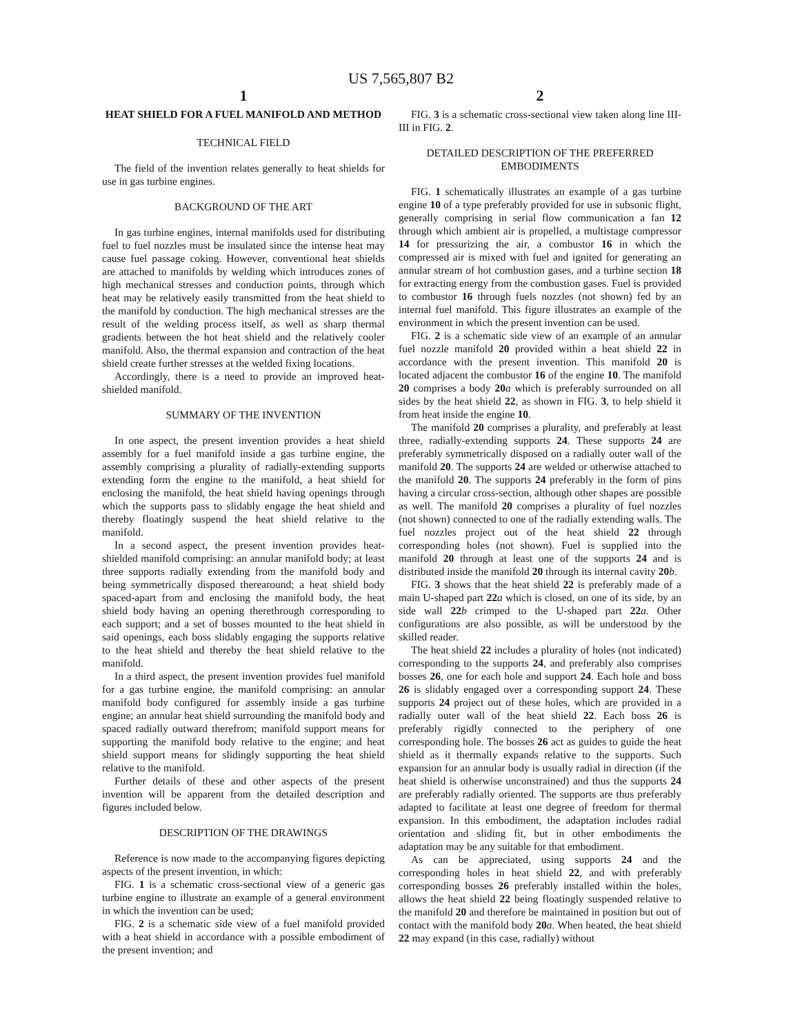US 7,565,807 B2
1
HEAT SHIELD FOR A FUEL MANIFOLD AND METHOD
TECHNICAL FIELD
The field of the invention relates generally to heat shields for use in gas turbine engines.
BACKGROUND OF THE ART
In gas turbine engines, internal manifolds used for distributing fuel to fuel nozzles must be insulated since the intense heat may cause fuel passage coking. However, conventional heat shields are attached to manifolds by welding which introduces zones of high mechanical stresses and conduction points, through which heat may be relatively easily transmitted from the heat shield to the manifold by conduction. The high mechanical stresses are the result of the welding process itself, as well as sharp thermal gradients between the hot heat shield and the relatively cooler manifold. Also, the thermal expansion and contraction of the heat shield create further stresses at the welded fixing locations.
Accordingly, there is a need to provide an improved heat-shielded manifold.
SUMMARY OF THE INVENTION
In one aspect, the present invention provides a heat shield assembly for a fuel manifold inside a gas turbine engine, the assembly comprising a plurality of radially-extending supports extending form the engine to the manifold, a heat shield for enclosing the manifold, the heat shield having openings through which the supports pass to slidably engage the heat shield and thereby floatingly suspend the heat shield relative to the manifold.
In a second aspect, the present invention provides heat-shielded manifold comprising: an annular manifold body; at least three supports radially extending from the manifold body and being symmetrically disposed therearound; a heat shield body spaced-apart from and enclosing the manifold body, the heat shield body having an opening therethrough corresponding to each support; and a set of bosses mounted to the heat shield in said openings, each boss slidably engaging the supports relative to the heat shield and thereby the heat shield relative to the manifold.
In a third aspect, the present invention provides fuel manifold for a gas turbine engine, the manifold comprising: an annular manifold body configured for assembly inside a gas turbine engine; an annular heat shield surrounding the manifold body and spaced radially outward therefrom; manifold support means for supporting the manifold body relative to the engine; and heat shield support means for slidingly supporting the heat shield relative to the manifold.
Further details of these and other aspects of the present invention will be apparent from the detailed description and figures included below.
DESCRIPTION OF THE DRAWINGS
Reference is now made to the accompanying figures depicting aspects of the present invention, in which:
FIG. 1 is a schematic cross-sectional view of a generic gas turbine engine to illustrate an example of a general environment in which the invention can be used;
FIG. 2 is a schematic side view of a fuel manifold provided with a heat shield in accordance with a possible embodiment of the present invention; and
2
FIG. 3 is a schematic cross-sectional view taken along line III-III in FIG. 2.
DETAILED DESCRIPTION OF THE PREFERRED EMBODIMENTS
FIG. 1 schematically illustrates an example of a gas turbine engine 10 of a type preferably provided for use in subsonic flight, generally comprising in serial flow communication a fan 12 through which ambient air is propelled, a multistage compressor 14 for pressurizing the air, a combustor 16 in which the compressed air is mixed with fuel and ignited for generating an annular stream of hot combustion gases, and a turbine section 18 for extracting energy from the combustion gases. Fuel is provided to combustor 16 through fuels nozzles (not shown) fed by an internal fuel manifold. This figure illustrates an example of the environment in which the present invention can be used.
FIG. 2 is a schematic side view of an example of an annular fuel nozzle manifold 20 provided within a heat shield 22 in accordance with the present invention. This manifold 20 is located adjacent the combustor 16 of the engine 10. The manifold 20 comprises a body 20 a which is preferably surrounded on all sides by the heat shield 22, as shown in FIG. 3, to help shield it from heat inside the engine 10.
The manifold 20 comprises a plurality, and preferably at least three, radially-extending supports 24. These supports 24 are preferably symmetrically disposed on a radially outer wall of the manifold 20. The supports 24 are welded or otherwise attached to the manifold 20. The supports 24 preferably in the form of pins having a circular cross-section, although other shapes are possible as well. The manifold 20 comprises a plurality of fuel nozzles (not shown) connected to one of the radially extending walls. The fuel nozzles project out of the heat shield 22 through corresponding holes (not shown). Fuel is supplied into the manifold 20 through at least one of the supports 24 and is distributed inside the manifold 20 through its internal cavity 20 b.
FIG. 3 shows that the heat shield 22 is preferably made of a main U-shaped part 22 a which is closed, on one of its side, by an side wall 22 b crimped to the U-shaped part 22 a. Other configurations are also possible, as will be understood by the skilled reader.
The heat shield 22 includes a plurality of holes (not indicated) corresponding to the supports 24, and preferably also comprises bosses 26, one for each hole and support 24. Each hole and boss 26 is slidably engaged over a corresponding support 24. These supports 24 project out of these holes, which are provided in a radially outer wall of the heat shield 22. Each boss 26 is preferably rigidly connected to the periphery of one corresponding hole. The bosses 26 act as guides to guide the heat shield as it thermally expands relative to the supports. Such expansion for an annular body is usually radial in direction (if the heat shield is otherwise unconstrained) and thus the supports 24 are preferably radially oriented. The supports are thus preferably adapted to facilitate at least one degree of freedom for thermal expansion. In this embodiment, the adaptation includes radial orientation and sliding fit, but in other embodiments the adaptation may be any suitable for that embodiment.
As can be appreciated, using supports 24 and the corresponding holes in heat shield 22, and with preferably corresponding bosses 26 preferably installed within the holes, allows the heat shield 22 being floatingly suspended relative to the manifold 20 and therefore be maintained in position but out of contact with the manifold body 20 a. When heated, the heat shield 22 may expand (in this case, radially) without